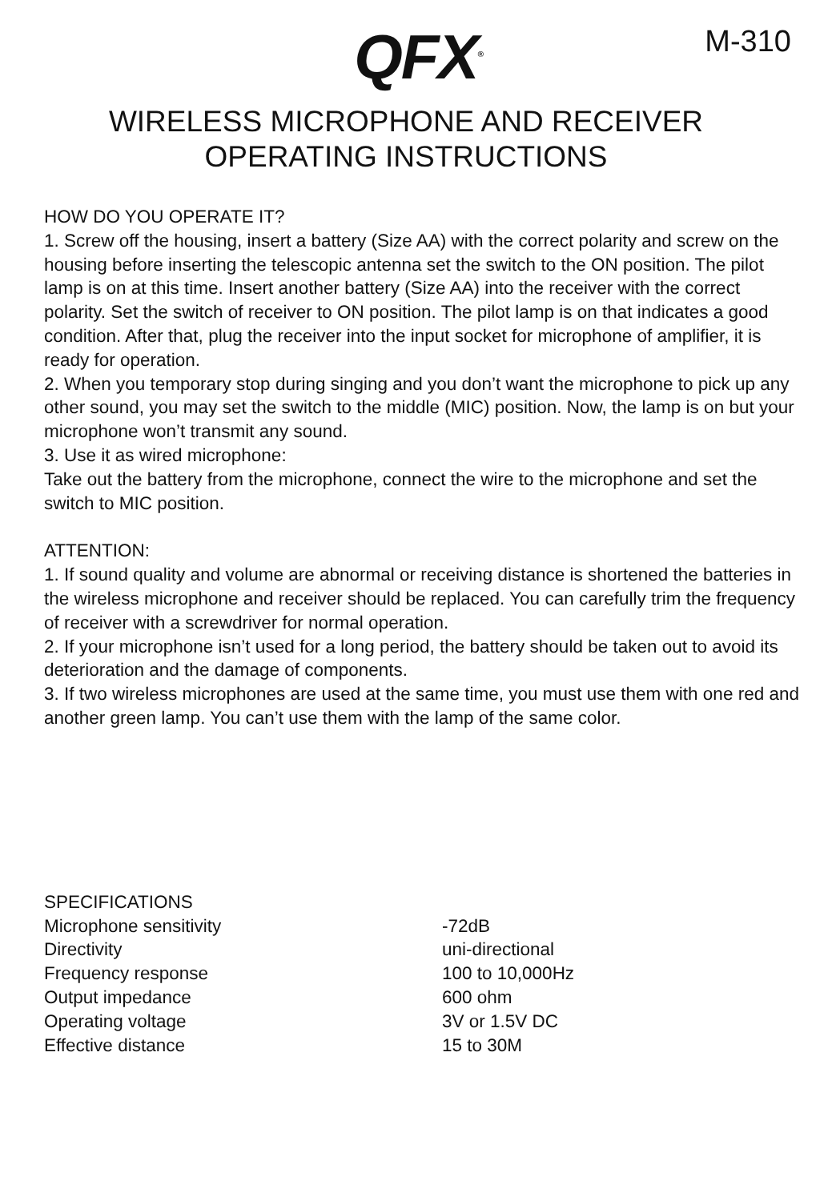QFX<sup>®</sup>
M-310
WIRELESS MICROPHONE AND RECEIVER
OPERATING INSTRUCTIONS
HOW DO YOU OPERATE IT?
1. Screw off the housing, insert a battery (Size AA) with the correct polarity and screw on the housing before inserting the telescopic antenna set the switch to the ON position. The pilot lamp is on at this time. Insert another battery (Size AA) into the receiver with the correct polarity. Set the switch of receiver to ON position. The pilot lamp is on that indicates a good condition. After that, plug the receiver into the input socket for microphone of amplifier, it is ready for operation.
2. When you temporary stop during singing and you don’t want the microphone to pick up any other sound, you may set the switch to the middle (MIC) position. Now, the lamp is on but your microphone won’t transmit any sound.
3. Use it as wired microphone:
Take out the battery from the microphone, connect the wire to the microphone and set the switch to MIC position.
ATTENTION:
1. If sound quality and volume are abnormal or receiving distance is shortened the batteries in the wireless microphone and receiver should be replaced. You can carefully trim the frequency of receiver with a screwdriver for normal operation.
2. If your microphone isn’t used for a long period, the battery should be taken out to avoid its deterioration and the damage of components.
3. If two wireless microphones are used at the same time, you must use them with one red and another green lamp. You can’t use them with the lamp of the same color.
| SPECIFICATIONS | |
| Microphone sensitivity | -72dB |
| Directivity | uni-directional |
| Frequency response | 100 to 10,000Hz |
| Output impedance | 600 ohm |
| Operating voltage | 3V or 1.5V DC |
| Effective distance | 15 to 30M |